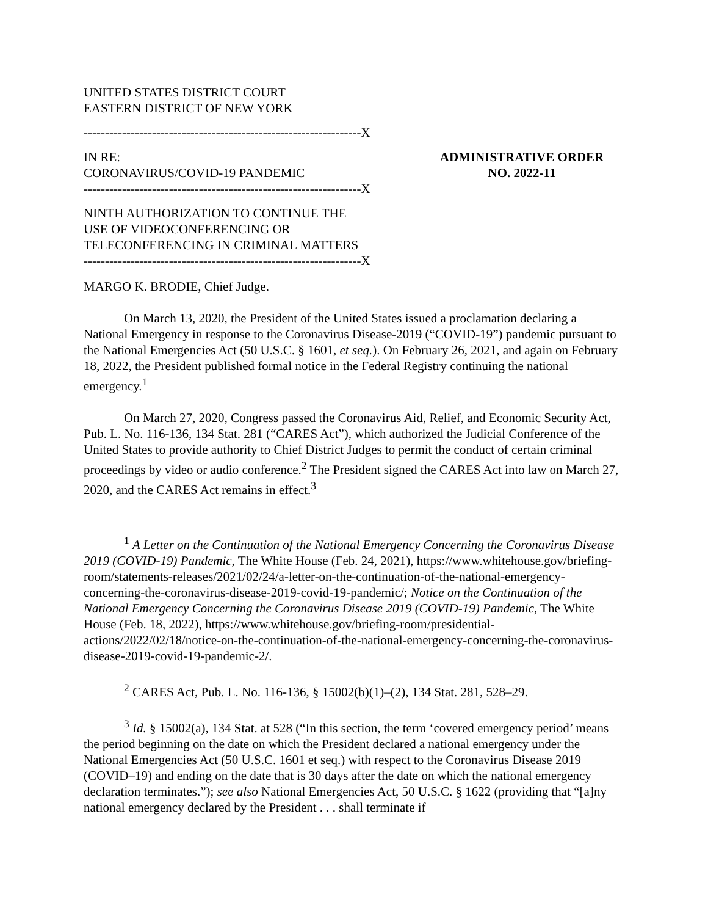UNITED STATES DISTRICT COURT
EASTERN DISTRICT OF NEW YORK
-----------------------------------------------------------------X
IN RE:
CORONAVIRUS/COVID-19 PANDEMIC
-----------------------------------------------------------------X
ADMINISTRATIVE ORDER
NO. 2022-11
NINTH AUTHORIZATION TO CONTINUE THE
USE OF VIDEOCONFERENCING OR
TELECONFERENCING IN CRIMINAL MATTERS
-----------------------------------------------------------------X
MARGO K. BRODIE, Chief Judge.
On March 13, 2020, the President of the United States issued a proclamation declaring a National Emergency in response to the Coronavirus Disease-2019 (“COVID-19”) pandemic pursuant to the National Emergencies Act (50 U.S.C. § 1601, et seq.). On February 26, 2021, and again on February 18, 2022, the President published formal notice in the Federal Registry continuing the national emergency.<sup>1</sup>
On March 27, 2020, Congress passed the Coronavirus Aid, Relief, and Economic Security Act, Pub. L. No. 116-136, 134 Stat. 281 (“CARES Act”), which authorized the Judicial Conference of the United States to provide authority to Chief District Judges to permit the conduct of certain criminal proceedings by video or audio conference.<sup>2</sup> The President signed the CARES Act into law on March 27, 2020, and the CARES Act remains in effect.<sup>3</sup>
<sup>1</sup> A Letter on the Continuation of the National Emergency Concerning the Coronavirus Disease 2019 (COVID-19) Pandemic, The White House (Feb. 24, 2021), https://www.whitehouse.gov/briefing-room/statements-releases/2021/02/24/a-letter-on-the-continuation-of-the-national-emergency-concerning-the-coronavirus-disease-2019-covid-19-pandemic/; Notice on the Continuation of the National Emergency Concerning the Coronavirus Disease 2019 (COVID-19) Pandemic, The White House (Feb. 18, 2022), https://www.whitehouse.gov/briefing-room/presidential-actions/2022/02/18/notice-on-the-continuation-of-the-national-emergency-concerning-the-coronavirus-disease-2019-covid-19-pandemic-2/.
<sup>2</sup> CARES Act, Pub. L. No. 116-136, § 15002(b)(1)–(2), 134 Stat. 281, 528–29.
<sup>3</sup> Id. § 15002(a), 134 Stat. at 528 (“In this section, the term ‘covered emergency period’ means the period beginning on the date on which the President declared a national emergency under the National Emergencies Act (50 U.S.C. 1601 et seq.) with respect to the Coronavirus Disease 2019 (COVID–19) and ending on the date that is 30 days after the date on which the national emergency declaration terminates.”); see also National Emergencies Act, 50 U.S.C. § 1622 (providing that “[a]ny national emergency declared by the President . . . shall terminate if